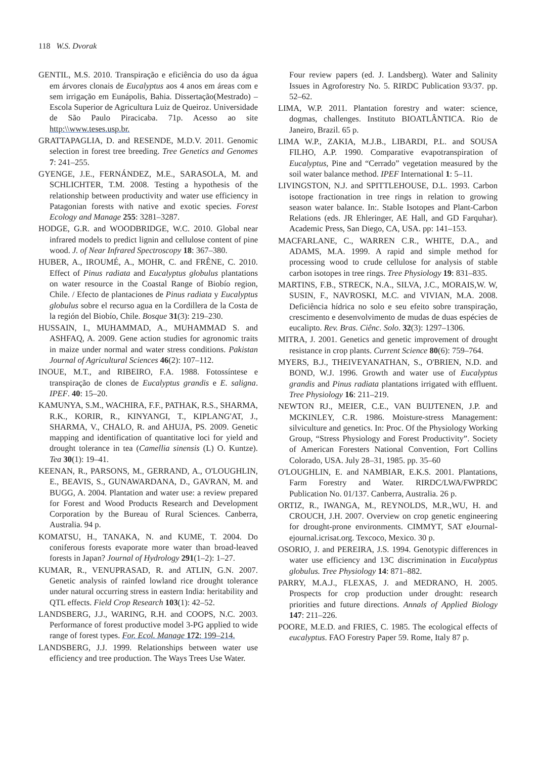118 W.S. Dvorak
GENTIL, M.S. 2010. Transpiração e eficiência do uso da água em árvores clonais de Eucalyptus aos 4 anos em áreas com e sem irrigação em Eunápolis, Bahia. Dissertação(Mestrado) – Escola Superior de Agricultura Luiz de Queiroz. Universidade de São Paulo Piracicaba. 71p. Acesso ao site http:\\www.teses.usp.br.
GRATTAPAGLIA, D. and RESENDE, M.D.V. 2011. Genomic selection in forest tree breeding. Tree Genetics and Genomes 7: 241–255.
GYENGE, J.E., FERNÁNDEZ, M.E., SARASOLA, M. and SCHLICHTER, T.M. 2008. Testing a hypothesis of the relationship between productivity and water use efficiency in Patagonian forests with native and exotic species. Forest Ecology and Manage 255: 3281–3287.
HODGE, G.R. and WOODBRIDGE, W.C. 2010. Global near infrared models to predict lignin and cellulose content of pine wood. J. of Near Infrared Spectroscopy 18: 367–380.
HUBER, A., IROUMÉ, A., MOHR, C. and FRÊNE, C. 2010. Effect of Pinus radiata and Eucalyptus globulus plantations on water resource in the Coastal Range of Biobío region, Chile. / Efecto de plantaciones de Pinus radiata y Eucalyptus globulus sobre el recurso agua en la Cordillera de la Costa de la región del Biobío, Chile. Bosque 31(3): 219–230.
HUSSAIN, I., MUHAMMAD, A., MUHAMMAD S. and ASHFAQ, A. 2009. Gene action studies for agronomic traits in maize under normal and water stress conditions. Pakistan Journal of Agricultural Sciences 46(2): 107–112.
INOUE, M.T., and RIBEIRO, F.A. 1988. Fotossíntese e transpiração de clones de Eucalyptus grandis e E. saligna. IPEF. 40: 15–20.
KAMUNYA, S.M., WACHIRA, F.F., PATHAK, R.S., SHARMA, R.K., KORIR, R., KINYANGI, T., KIPLANG'AT, J., SHARMA, V., CHALO, R. and AHUJA, PS. 2009. Genetic mapping and identification of quantitative loci for yield and drought tolerance in tea (Camellia sinensis (L) O. Kuntze). Tea 30(1): 19–41.
KEENAN, R., PARSONS, M., GERRAND, A., O'LOUGHLIN, E., BEAVIS, S., GUNAWARDANA, D., GAVRAN, M. and BUGG, A. 2004. Plantation and water use: a review prepared for Forest and Wood Products Research and Development Corporation by the Bureau of Rural Sciences. Canberra, Australia. 94 p.
KOMATSU, H., TANAKA, N. and KUME, T. 2004. Do coniferous forests evaporate more water than broad-leaved forests in Japan? Journal of Hydrology 291(1–2): 1–27.
KUMAR, R., VENUPRASAD, R. and ATLIN, G.N. 2007. Genetic analysis of rainfed lowland rice drought tolerance under natural occurring stress in eastern India: heritability and QTL effects. Field Crop Research 103(1): 42–52.
LANDSBERG, J.J., WARING, R.H. and COOPS, N.C. 2003. Performance of forest productive model 3-PG applied to wide range of forest types. For. Ecol. Manage 172: 199–214.
LANDSBERG, J.J. 1999. Relationships between water use efficiency and tree production. The Ways Trees Use Water.
Four review papers (ed. J. Landsberg). Water and Salinity Issues in Agroforestry No. 5. RIRDC Publication 93/37. pp. 52–62.
LIMA, W.P. 2011. Plantation forestry and water: science, dogmas, challenges. Instituto BIOATLÂNTICA. Rio de Janeiro, Brazil. 65 p.
LIMA W.P., ZAKIA, M.J.B., LIBARDI, P.L. and SOUSA FILHO, A.P. 1990. Comparative evapotranspiration of Eucalyptus, Pine and “Cerrado” vegetation measured by the soil water balance method. IPEF International 1: 5–11.
LIVINGSTON, N.J. and SPITTLEHOUSE, D.L. 1993. Carbon isotope fractionation in tree rings in relation to growing season water balance. In:. Stable Isotopes and Plant-Carbon Relations (eds. JR Ehleringer, AE Hall, and GD Farquhar). Academic Press, San Diego, CA, USA. pp: 141–153.
MACFARLANE, C., WARREN C.R., WHITE, D.A., and ADAMS, M.A. 1999. A rapid and simple method for processing wood to crude cellulose for analysis of stable carbon isotopes in tree rings. Tree Physiology 19: 831–835.
MARTINS, F.B., STRECK, N.A., SILVA, J.C., MORAIS,W. W, SUSIN, F., NAVROSKI, M.C. and VIVIAN, M.A. 2008. Deficiência hídrica no solo e seu efeito sobre transpiração, crescimento e desenvolvimento de mudas de duas espécies de eucalipto. Rev. Bras. Ciênc. Solo. 32(3): 1297–1306.
MITRA, J. 2001. Genetics and genetic improvement of drought resistance in crop plants. Current Science 80(6): 759–764.
MYERS, B.J., THEIVEYANATHAN, S., O'BRIEN, N.D. and BOND, W.J. 1996. Growth and water use of Eucalyptus grandis and Pinus radiata plantations irrigated with effluent. Tree Physiology 16: 211–219.
NEWTON RJ., MEIER, C.E., VAN BUIJTENEN, J.P. and MCKINLEY, C.R. 1986. Moisture-stress Management: silviculture and genetics. In: Proc. Of the Physiology Working Group, “Stress Physiology and Forest Productivity”. Society of American Foresters National Convention, Fort Collins Colorado, USA. July 28–31, 1985. pp. 35–60
O'LOUGHLIN, E. and NAMBIAR, E.K.S. 2001. Plantations, Farm Forestry and Water. RIRDC/LWA/FWPRDC Publication No. 01/137. Canberra, Australia. 26 p.
ORTIZ, R., IWANGA, M., REYNOLDS, M.R.,WU, H. and CROUCH, J.H. 2007. Overview on crop genetic engineering for drought-prone environments. CIMMYT, SAT eJournal-ejournal.icrisat.org. Texcoco, Mexico. 30 p.
OSORIO, J. and PEREIRA, J.S. 1994. Genotypic differences in water use efficiency and 13C discrimination in Eucalyptus globulus. Tree Physiology 14: 871–882.
PARRY, M.A.J., FLEXAS, J. and MEDRANO, H. 2005. Prospects for crop production under drought: research priorities and future directions. Annals of Applied Biology 147: 211–226.
POORE, M.E.D. and FRIES, C. 1985. The ecological effects of eucalyptus. FAO Forestry Paper 59. Rome, Italy 87 p.